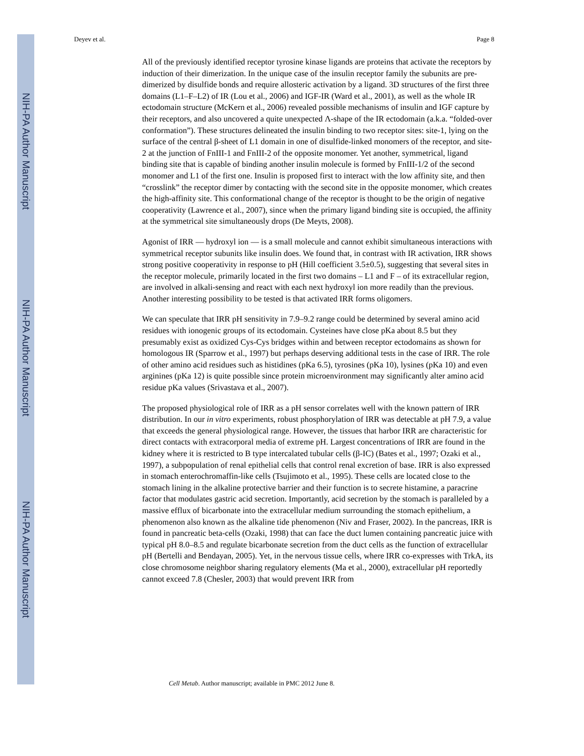NIH-PA Author Manuscript
NIH-PA Author Manuscript
NIH-PA Author Manuscript
Deyev et al. Page 8
All of the previously identified receptor tyrosine kinase ligands are proteins that activate the receptors by induction of their dimerization. In the unique case of the insulin receptor family the subunits are pre-dimerized by disulfide bonds and require allosteric activation by a ligand. 3D structures of the first three domains (L1–F–L2) of IR (Lou et al., 2006) and IGF-IR (Ward et al., 2001), as well as the whole IR ectodomain structure (McKern et al., 2006) revealed possible mechanisms of insulin and IGF capture by their receptors, and also uncovered a quite unexpected Λ-shape of the IR ectodomain (a.k.a. “folded-over conformation”). These structures delineated the insulin binding to two receptor sites: site-1, lying on the surface of the central β-sheet of L1 domain in one of disulfide-linked monomers of the receptor, and site-2 at the junction of FnIII-1 and FnIII-2 of the opposite monomer. Yet another, symmetrical, ligand binding site that is capable of binding another insulin molecule is formed by FnIII-1/2 of the second monomer and L1 of the first one. Insulin is proposed first to interact with the low affinity site, and then “crosslink” the receptor dimer by contacting with the second site in the opposite monomer, which creates the high-affinity site. This conformational change of the receptor is thought to be the origin of negative cooperativity (Lawrence et al., 2007), since when the primary ligand binding site is occupied, the affinity at the symmetrical site simultaneously drops (De Meyts, 2008).
Agonist of IRR — hydroxyl ion — is a small molecule and cannot exhibit simultaneous interactions with symmetrical receptor subunits like insulin does. We found that, in contrast with IR activation, IRR shows strong positive cooperativity in response to pH (Hill coefficient 3.5±0.5), suggesting that several sites in the receptor molecule, primarily located in the first two domains – L1 and F – of its extracellular region, are involved in alkali-sensing and react with each next hydroxyl ion more readily than the previous. Another interesting possibility to be tested is that activated IRR forms oligomers.
We can speculate that IRR pH sensitivity in 7.9–9.2 range could be determined by several amino acid residues with ionogenic groups of its ectodomain. Cysteines have close pKa about 8.5 but they presumably exist as oxidized Cys-Cys bridges within and between receptor ectodomains as shown for homologous IR (Sparrow et al., 1997) but perhaps deserving additional tests in the case of IRR. The role of other amino acid residues such as histidines (pKa 6.5), tyrosines (pKa 10), lysines (pKa 10) and even arginines (pKa 12) is quite possible since protein microenvironment may significantly alter amino acid residue pKa values (Srivastava et al., 2007).
The proposed physiological role of IRR as a pH sensor correlates well with the known pattern of IRR distribution. In our in vitro experiments, robust phosphorylation of IRR was detectable at pH 7.9, a value that exceeds the general physiological range. However, the tissues that harbor IRR are characteristic for direct contacts with extracorporal media of extreme pH. Largest concentrations of IRR are found in the kidney where it is restricted to B type intercalated tubular cells (β-IC) (Bates et al., 1997; Ozaki et al., 1997), a subpopulation of renal epithelial cells that control renal excretion of base. IRR is also expressed in stomach enterochromaffin-like cells (Tsujimoto et al., 1995). These cells are located close to the stomach lining in the alkaline protective barrier and their function is to secrete histamine, a paracrine factor that modulates gastric acid secretion. Importantly, acid secretion by the stomach is paralleled by a massive efflux of bicarbonate into the extracellular medium surrounding the stomach epithelium, a phenomenon also known as the alkaline tide phenomenon (Niv and Fraser, 2002). In the pancreas, IRR is found in pancreatic beta-cells (Ozaki, 1998) that can face the duct lumen containing pancreatic juice with typical pH 8.0–8.5 and regulate bicarbonate secretion from the duct cells as the function of extracellular pH (Bertelli and Bendayan, 2005). Yet, in the nervous tissue cells, where IRR co-expresses with TrkA, its close chromosome neighbor sharing regulatory elements (Ma et al., 2000), extracellular pH reportedly cannot exceed 7.8 (Chesler, 2003) that would prevent IRR from
Cell Metab. Author manuscript; available in PMC 2012 June 8.